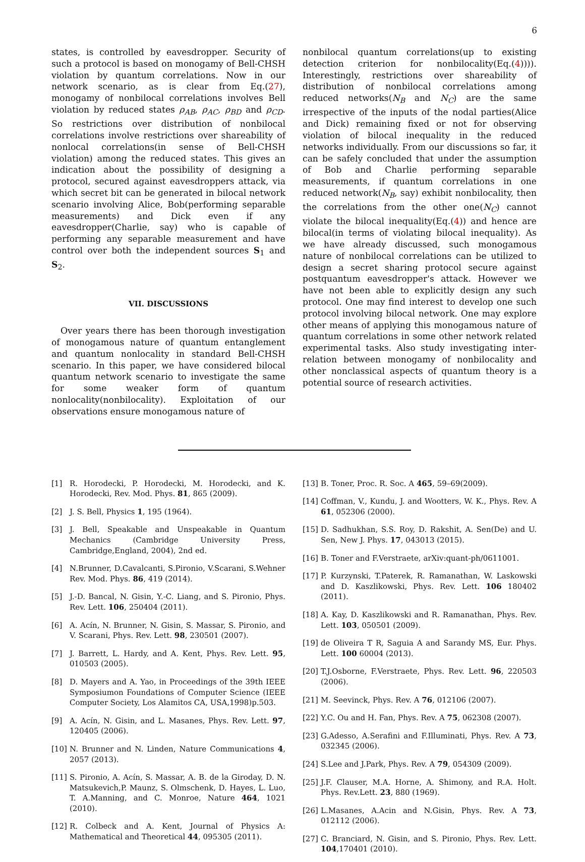6
states, is controlled by eavesdropper. Security of such a protocol is based on monogamy of Bell-CHSH violation by quantum correlations. Now in our network scenario, as is clear from Eq.(27), monogamy of nonbilocal correlations involves Bell violation by reduced states ρ<sub>AB</sub>, ρ<sub>AC</sub>, ρ<sub>BD</sub> and ρ<sub>CD</sub>. So restrictions over distribution of nonbilocal correlations involve restrictions over shareability of nonlocal correlations(in sense of Bell-CHSH violation) among the reduced states. This gives an indication about the possibility of designing a protocol, secured against eavesdroppers attack, via which secret bit can be generated in bilocal network scenario involving Alice, Bob(performing separable measurements) and Dick even if any eavesdropper(Charlie, say) who is capable of performing any separable measurement and have control over both the independent sources S<sub>1</sub> and S<sub>2</sub>.
VII. DISCUSSIONS
Over years there has been thorough investigation of monogamous nature of quantum entanglement and quantum nonlocality in standard Bell-CHSH scenario. In this paper, we have considered bilocal quantum network scenario to investigate the same for some weaker form of quantum nonlocality(nonbilocality). Exploitation of our observations ensure monogamous nature of
nonbilocal quantum correlations(up to existing detection criterion for nonbilocality(Eq.(4)))). Interestingly, restrictions over shareability of distribution of nonbilocal correlations among reduced networks(N<sub>B</sub> and N<sub>C</sub>) are the same irrespective of the inputs of the nodal parties(Alice and Dick) remaining fixed or not for observing violation of bilocal inequality in the reduced networks individually. From our discussions so far, it can be safely concluded that under the assumption of Bob and Charlie performing separable measurements, if quantum correlations in one reduced network(N<sub>B</sub>, say) exhibit nonbilocality, then the correlations from the other one(N<sub>C</sub>) cannot violate the bilocal inequality(Eq.(4)) and hence are bilocal(in terms of violating bilocal inequality). As we have already discussed, such monogamous nature of nonbilocal correlations can be utilized to design a secret sharing protocol secure against postquantum eavesdropper's attack. However we have not been able to explicitly design any such protocol. One may find interest to develop one such protocol involving bilocal network. One may explore other means of applying this monogamous nature of quantum correlations in some other network related experimental tasks. Also study investigating inter-relation between monogamy of nonbilocality and other nonclassical aspects of quantum theory is a potential source of research activities.
[1] R. Horodecki, P. Horodecki, M. Horodecki, and K. Horodecki, Rev. Mod. Phys. 81, 865 (2009).
[2] J. S. Bell, Physics 1, 195 (1964).
[3] J. Bell, Speakable and Unspeakable in Quantum Mechanics (Cambridge University Press, Cambridge,England, 2004), 2nd ed.
[4] N.Brunner, D.Cavalcanti, S.Pironio, V.Scarani, S.Wehner Rev. Mod. Phys. 86, 419 (2014).
[5] J.-D. Bancal, N. Gisin, Y.-C. Liang, and S. Pironio, Phys. Rev. Lett. 106, 250404 (2011).
[6] A. Acín, N. Brunner, N. Gisin, S. Massar, S. Pironio, and V. Scarani, Phys. Rev. Lett. 98, 230501 (2007).
[7] J. Barrett, L. Hardy, and A. Kent, Phys. Rev. Lett. 95, 010503 (2005).
[8] D. Mayers and A. Yao, in Proceedings of the 39th IEEE Symposiumon Foundations of Computer Science (IEEE Computer Society, Los Alamitos CA, USA,1998)p.503.
[9] A. Acín, N. Gisin, and L. Masanes, Phys. Rev. Lett. 97, 120405 (2006).
[10] N. Brunner and N. Linden, Nature Communications 4, 2057 (2013).
[11] S. Pironio, A. Acín, S. Massar, A. B. de la Giroday, D. N. Matsukevich,P. Maunz, S. Olmschenk, D. Hayes, L. Luo, T. A.Manning, and C. Monroe, Nature 464, 1021 (2010).
[12] R. Colbeck and A. Kent, Journal of Physics A: Mathematical and Theoretical 44, 095305 (2011).
[13] B. Toner, Proc. R. Soc. A 465, 59–69(2009).
[14] Coffman, V., Kundu, J. and Wootters, W. K., Phys. Rev. A 61, 052306 (2000).
[15] D. Sadhukhan, S.S. Roy, D. Rakshit, A. Sen(De) and U. Sen, New J. Phys. 17, 043013 (2015).
[16] B. Toner and F.Verstraete, arXiv:quant-ph/0611001.
[17] P. Kurzynski, T.Paterek, R. Ramanathan, W. Laskowski and D. Kaszlikowski, Phys. Rev. Lett. 106 180402 (2011).
[18] A. Kay, D. Kaszlikowski and R. Ramanathan, Phys. Rev. Lett. 103, 050501 (2009).
[19] de Oliveira T R, Saguia A and Sarandy MS, Eur. Phys. Lett. 100 60004 (2013).
[20] T.J.Osborne, F.Verstraete, Phys. Rev. Lett. 96, 220503 (2006).
[21] M. Seevinck, Phys. Rev. A 76, 012106 (2007).
[22] Y.C. Ou and H. Fan, Phys. Rev. A 75, 062308 (2007).
[23] G.Adesso, A.Serafini and F.Illuminati, Phys. Rev. A 73, 032345 (2006).
[24] S.Lee and J.Park, Phys. Rev. A 79, 054309 (2009).
[25] J.F. Clauser, M.A. Horne, A. Shimony, and R.A. Holt. Phys. Rev.Lett. 23, 880 (1969).
[26] L.Masanes, A.Acin and N.Gisin, Phys. Rev. A 73, 012112 (2006).
[27] C. Branciard, N. Gisin, and S. Pironio, Phys. Rev. Lett. 104,170401 (2010).